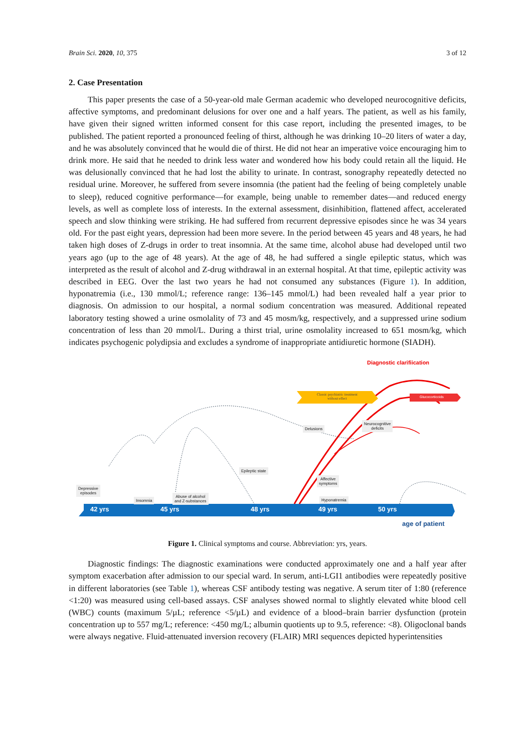Brain Sci. 2020, 10, 375 3 of 12
2. Case Presentation
This paper presents the case of a 50-year-old male German academic who developed neurocognitive deficits, affective symptoms, and predominant delusions for over one and a half years. The patient, as well as his family, have given their signed written informed consent for this case report, including the presented images, to be published. The patient reported a pronounced feeling of thirst, although he was drinking 10–20 liters of water a day, and he was absolutely convinced that he would die of thirst. He did not hear an imperative voice encouraging him to drink more. He said that he needed to drink less water and wondered how his body could retain all the liquid. He was delusionally convinced that he had lost the ability to urinate. In contrast, sonography repeatedly detected no residual urine. Moreover, he suffered from severe insomnia (the patient had the feeling of being completely unable to sleep), reduced cognitive performance—for example, being unable to remember dates—and reduced energy levels, as well as complete loss of interests. In the external assessment, disinhibition, flattened affect, accelerated speech and slow thinking were striking. He had suffered from recurrent depressive episodes since he was 34 years old. For the past eight years, depression had been more severe. In the period between 45 years and 48 years, he had taken high doses of Z-drugs in order to treat insomnia. At the same time, alcohol abuse had developed until two years ago (up to the age of 48 years). At the age of 48, he had suffered a single epileptic status, which was interpreted as the result of alcohol and Z-drug withdrawal in an external hospital. At that time, epileptic activity was described in EEG. Over the last two years he had not consumed any substances (Figure 1). In addition, hyponatremia (i.e., 130 mmol/L; reference range: 136–145 mmol/L) had been revealed half a year prior to diagnosis. On admission to our hospital, a normal sodium concentration was measured. Additional repeated laboratory testing showed a urine osmolality of 73 and 45 mosm/kg, respectively, and a suppressed urine sodium concentration of less than 20 mmol/L. During a thirst trial, urine osmolality increased to 651 mosm/kg, which indicates psychogenic polydipsia and excludes a syndrome of inappropriate antidiuretic hormone (SIADH).
Diagnostic clarifiication
Classic psychiatric treatment
without effect
Glucocorticoids
Delusions
Neurocognitive
deficits
Epileptic state
Affective
symptoms
Depressive
episodes
Insomnia
Abuse of alcohol
and Z-substances
Hyponatremia
42 yrs 45 yrs 48 yrs 49 yrs 50 yrs
age of patient
Figure 1. Clinical symptoms and course. Abbreviation: yrs, years.
Diagnostic findings: The diagnostic examinations were conducted approximately one and a half year after symptom exacerbation after admission to our special ward. In serum, anti-LGI1 antibodies were repeatedly positive in different laboratories (see Table 1), whereas CSF antibody testing was negative. A serum titer of 1:80 (reference <1:20) was measured using cell-based assays. CSF analyses showed normal to slightly elevated white blood cell (WBC) counts (maximum 5/µL; reference <5/µL) and evidence of a blood–brain barrier dysfunction (protein concentration up to 557 mg/L; reference: <450 mg/L; albumin quotients up to 9.5, reference: <8). Oligoclonal bands were always negative. Fluid-attenuated inversion recovery (FLAIR) MRI sequences depicted hyperintensities